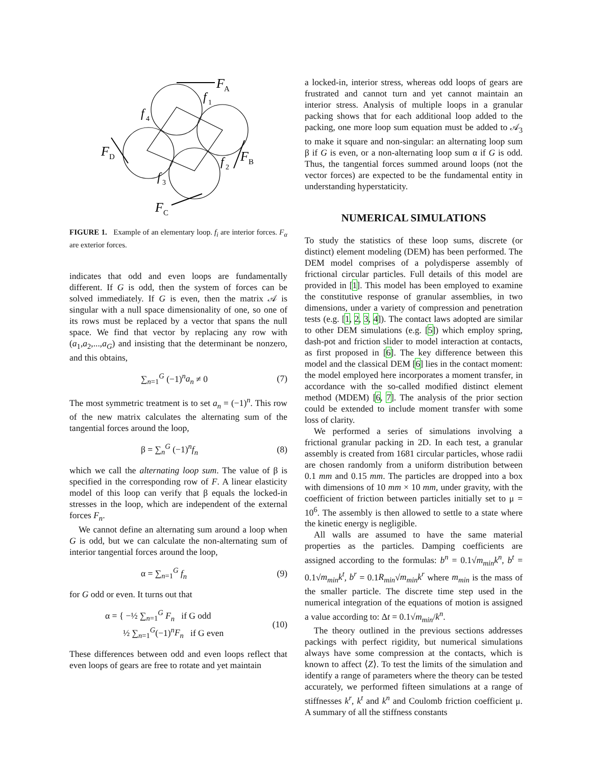F
A
f
1
f
4
F
D
f
2
F
B
f
3
F
C
FIGURE 1. Example of an elementary loop. f<sub>i</sub> are interior forces. F<sub>α</sub> are exterior forces.
indicates that odd and even loops are fundamentally different. If G is odd, then the system of forces can be solved immediately. If G is even, then the matrix 𝒜 is singular with a null space dimensionality of one, so one of its rows must be replaced by a vector that spans the null space. We find that vector by replacing any row with (a<sub>1</sub>,a<sub>2</sub>,...,a<sub>G</sub>) and insisting that the determinant be nonzero, and this obtains,
∑<sub>n=1</sub><sup>G</sup> (−1)<sup>n</sup>a<sub>n</sub> ≠ 0 (7)
The most symmetric treatment is to set a<sub>n</sub> = (−1)<sup>n</sup>. This row of the new matrix calculates the alternating sum of the tangential forces around the loop,
β = ∑<sub>n</sub><sup>G</sup> (−1)<sup>n</sup>f<sub>n</sub> (8)
which we call the alternating loop sum. The value of β is specified in the corresponding row of F. A linear elasticity model of this loop can verify that β equals the locked-in stresses in the loop, which are independent of the external forces F<sub>n</sub>.
We cannot define an alternating sum around a loop when G is odd, but we can calculate the non-alternating sum of interior tangential forces around the loop,
α = ∑<sub>n=1</sub><sup>G</sup> f<sub>n</sub> (9)
for G odd or even. It turns out that
α = { −½ ∑<sub>n=1</sub><sup>G</sup> F<sub>n</sub> if G odd
½ ∑<sub>n=1</sub><sup>G</sup>(−1)<sup>n</sup>F<sub>n</sub> if G even (10)
These differences between odd and even loops reflect that even loops of gears are free to rotate and yet maintain
a locked-in, interior stress, whereas odd loops of gears are frustrated and cannot turn and yet cannot maintain an interior stress. Analysis of multiple loops in a granular packing shows that for each additional loop added to the packing, one more loop sum equation must be added to 𝒜<sub>3</sub> to make it square and non-singular: an alternating loop sum β if G is even, or a non-alternating loop sum α if G is odd. Thus, the tangential forces summed around loops (not the vector forces) are expected to be the fundamental entity in understanding hyperstaticity.
NUMERICAL SIMULATIONS
To study the statistics of these loop sums, discrete (or distinct) element modeling (DEM) has been performed. The DEM model comprises of a polydisperse assembly of frictional circular particles. Full details of this model are provided in [1]. This model has been employed to examine the constitutive response of granular assemblies, in two dimensions, under a variety of compression and penetration tests (e.g. [1, 2, 3, 4]). The contact laws adopted are similar to other DEM simulations (e.g. [5]) which employ spring, dash-pot and friction slider to model interaction at contacts, as first proposed in [6]. The key difference between this model and the classical DEM [6] lies in the contact moment: the model employed here incorporates a moment transfer, in accordance with the so-called modified distinct element method (MDEM) [6, 7]. The analysis of the prior section could be extended to include moment transfer with some loss of clarity.
We performed a series of simulations involving a frictional granular packing in 2D. In each test, a granular assembly is created from 1681 circular particles, whose radii are chosen randomly from a uniform distribution between 0.1 mm and 0.15 mm. The particles are dropped into a box with dimensions of 10 mm × 10 mm, under gravity, with the coefficient of friction between particles initially set to μ = 10<sup>6</sup>. The assembly is then allowed to settle to a state where the kinetic energy is negligible.
All walls are assumed to have the same material properties as the particles. Damping coefficients are assigned according to the formulas: b<sup>n</sup> = 0.1√m<sub>min</sub>k<sup>n</sup>, b<sup>t</sup> = 0.1√m<sub>min</sub>k<sup>t</sup>, b<sup>r</sup> = 0.1R<sub>min</sub>√m<sub>min</sub>k<sup>r</sup> where m<sub>min</sub> is the mass of the smaller particle. The discrete time step used in the numerical integration of the equations of motion is assigned a value according to: Δt = 0.1√m<sub>min</sub>/k<sup>n</sup>.
The theory outlined in the previous sections addresses packings with perfect rigidity, but numerical simulations always have some compression at the contacts, which is known to affect ⟨Z⟩. To test the limits of the simulation and identify a range of parameters where the theory can be tested accurately, we performed fifteen simulations at a range of stiffnesses k<sup>r</sup>, k<sup>t</sup> and k<sup>n</sup> and Coulomb friction coefficient μ. A summary of all the stiffness constants